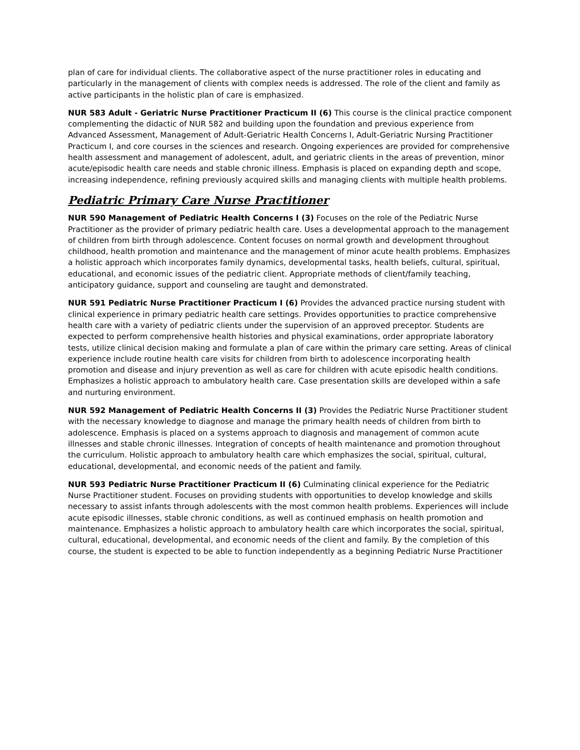plan of care for individual clients. The collaborative aspect of the nurse practitioner roles in educating and particularly in the management of clients with complex needs is addressed. The role of the client and family as active participants in the holistic plan of care is emphasized.
NUR 583 Adult - Geriatric Nurse Practitioner Practicum II (6) This course is the clinical practice component complementing the didactic of NUR 582 and building upon the foundation and previous experience from Advanced Assessment, Management of Adult-Geriatric Health Concerns I, Adult-Geriatric Nursing Practitioner Practicum I, and core courses in the sciences and research. Ongoing experiences are provided for comprehensive health assessment and management of adolescent, adult, and geriatric clients in the areas of prevention, minor acute/episodic health care needs and stable chronic illness. Emphasis is placed on expanding depth and scope, increasing independence, refining previously acquired skills and managing clients with multiple health problems.
Pediatric Primary Care Nurse Practitioner
NUR 590 Management of Pediatric Health Concerns I (3) Focuses on the role of the Pediatric Nurse Practitioner as the provider of primary pediatric health care. Uses a developmental approach to the management of children from birth through adolescence. Content focuses on normal growth and development throughout childhood, health promotion and maintenance and the management of minor acute health problems. Emphasizes a holistic approach which incorporates family dynamics, developmental tasks, health beliefs, cultural, spiritual, educational, and economic issues of the pediatric client. Appropriate methods of client/family teaching, anticipatory guidance, support and counseling are taught and demonstrated.
NUR 591 Pediatric Nurse Practitioner Practicum I (6) Provides the advanced practice nursing student with clinical experience in primary pediatric health care settings. Provides opportunities to practice comprehensive health care with a variety of pediatric clients under the supervision of an approved preceptor. Students are expected to perform comprehensive health histories and physical examinations, order appropriate laboratory tests, utilize clinical decision making and formulate a plan of care within the primary care setting. Areas of clinical experience include routine health care visits for children from birth to adolescence incorporating health promotion and disease and injury prevention as well as care for children with acute episodic health conditions. Emphasizes a holistic approach to ambulatory health care. Case presentation skills are developed within a safe and nurturing environment.
NUR 592 Management of Pediatric Health Concerns II (3) Provides the Pediatric Nurse Practitioner student with the necessary knowledge to diagnose and manage the primary health needs of children from birth to adolescence. Emphasis is placed on a systems approach to diagnosis and management of common acute illnesses and stable chronic illnesses. Integration of concepts of health maintenance and promotion throughout the curriculum. Holistic approach to ambulatory health care which emphasizes the social, spiritual, cultural, educational, developmental, and economic needs of the patient and family.
NUR 593 Pediatric Nurse Practitioner Practicum II (6) Culminating clinical experience for the Pediatric Nurse Practitioner student. Focuses on providing students with opportunities to develop knowledge and skills necessary to assist infants through adolescents with the most common health problems. Experiences will include acute episodic illnesses, stable chronic conditions, as well as continued emphasis on health promotion and maintenance. Emphasizes a holistic approach to ambulatory health care which incorporates the social, spiritual, cultural, educational, developmental, and economic needs of the client and family. By the completion of this course, the student is expected to be able to function independently as a beginning Pediatric Nurse Practitioner